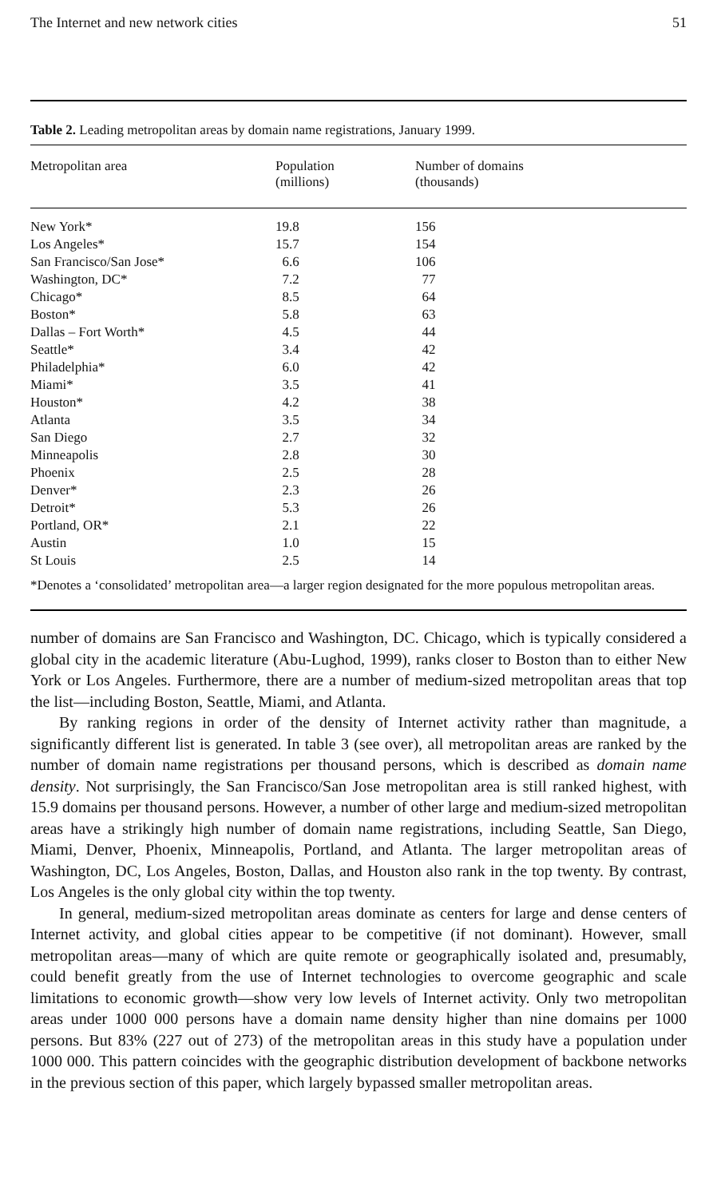The Internet and new network cities 51
Table 2. Leading metropolitan areas by domain name registrations, January 1999.
| Metropolitan area | Population (millions) | Number of domains (thousands) |
| --- | --- | --- |
| New York* | 19.8 | 156 |
| Los Angeles* | 15.7 | 154 |
| San Francisco/San Jose* | 6.6 | 106 |
| Washington, DC* | 7.2 | 77 |
| Chicago* | 8.5 | 64 |
| Boston* | 5.8 | 63 |
| Dallas – Fort Worth* | 4.5 | 44 |
| Seattle* | 3.4 | 42 |
| Philadelphia* | 6.0 | 42 |
| Miami* | 3.5 | 41 |
| Houston* | 4.2 | 38 |
| Atlanta | 3.5 | 34 |
| San Diego | 2.7 | 32 |
| Minneapolis | 2.8 | 30 |
| Phoenix | 2.5 | 28 |
| Denver* | 2.3 | 26 |
| Detroit* | 5.3 | 26 |
| Portland, OR* | 2.1 | 22 |
| Austin | 1.0 | 15 |
| St Louis | 2.5 | 14 |
*Denotes a ‘consolidated’ metropolitan area—a larger region designated for the more populous metropolitan areas.
number of domains are San Francisco and Washington, DC. Chicago, which is typically considered a global city in the academic literature (Abu-Lughod, 1999), ranks closer to Boston than to either New York or Los Angeles. Furthermore, there are a number of medium-sized metropolitan areas that top the list—including Boston, Seattle, Miami, and Atlanta.
By ranking regions in order of the density of Internet activity rather than magnitude, a significantly different list is generated. In table 3 (see over), all metropolitan areas are ranked by the number of domain name registrations per thousand persons, which is described as domain name density. Not surprisingly, the San Francisco/San Jose metropolitan area is still ranked highest, with 15.9 domains per thousand persons. However, a number of other large and medium-sized metropolitan areas have a strikingly high number of domain name registrations, including Seattle, San Diego, Miami, Denver, Phoenix, Minneapolis, Portland, and Atlanta. The larger metropolitan areas of Washington, DC, Los Angeles, Boston, Dallas, and Houston also rank in the top twenty. By contrast, Los Angeles is the only global city within the top twenty.
In general, medium-sized metropolitan areas dominate as centers for large and dense centers of Internet activity, and global cities appear to be competitive (if not dominant). However, small metropolitan areas—many of which are quite remote or geographically isolated and, presumably, could benefit greatly from the use of Internet technologies to overcome geographic and scale limitations to economic growth—show very low levels of Internet activity. Only two metropolitan areas under 1000 000 persons have a domain name density higher than nine domains per 1000 persons. But 83% (227 out of 273) of the metropolitan areas in this study have a population under 1000 000. This pattern coincides with the geographic distribution development of backbone networks in the previous section of this paper, which largely bypassed smaller metropolitan areas.